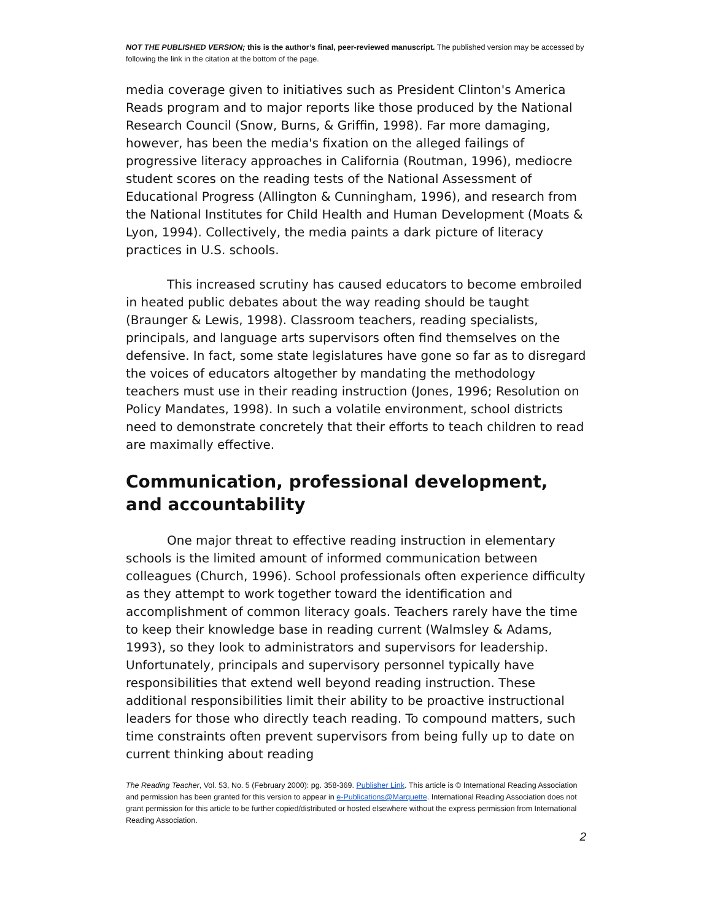NOT THE PUBLISHED VERSION; this is the author’s final, peer-reviewed manuscript. The published version may be accessed by following the link in the citation at the bottom of the page.
media coverage given to initiatives such as President Clinton's America Reads program and to major reports like those produced by the National Research Council (Snow, Burns, & Griffin, 1998). Far more damaging, however, has been the media's fixation on the alleged failings of progressive literacy approaches in California (Routman, 1996), mediocre student scores on the reading tests of the National Assessment of Educational Progress (Allington & Cunningham, 1996), and research from the National Institutes for Child Health and Human Development (Moats & Lyon, 1994). Collectively, the media paints a dark picture of literacy practices in U.S. schools.
This increased scrutiny has caused educators to become embroiled in heated public debates about the way reading should be taught (Braunger & Lewis, 1998). Classroom teachers, reading specialists, principals, and language arts supervisors often find themselves on the defensive. In fact, some state legislatures have gone so far as to disregard the voices of educators altogether by mandating the methodology teachers must use in their reading instruction (Jones, 1996; Resolution on Policy Mandates, 1998). In such a volatile environment, school districts need to demonstrate concretely that their efforts to teach children to read are maximally effective.
Communication, professional development, and accountability
One major threat to effective reading instruction in elementary schools is the limited amount of informed communication between colleagues (Church, 1996). School professionals often experience difficulty as they attempt to work together toward the identification and accomplishment of common literacy goals. Teachers rarely have the time to keep their knowledge base in reading current (Walmsley & Adams, 1993), so they look to administrators and supervisors for leadership. Unfortunately, principals and supervisory personnel typically have responsibilities that extend well beyond reading instruction. These additional responsibilities limit their ability to be proactive instructional leaders for those who directly teach reading. To compound matters, such time constraints often prevent supervisors from being fully up to date on current thinking about reading
The Reading Teacher, Vol. 53, No. 5 (February 2000): pg. 358-369. Publisher Link. This article is © International Reading Association and permission has been granted for this version to appear in e-Publications@Marquette. International Reading Association does not grant permission for this article to be further copied/distributed or hosted elsewhere without the express permission from International Reading Association.
2